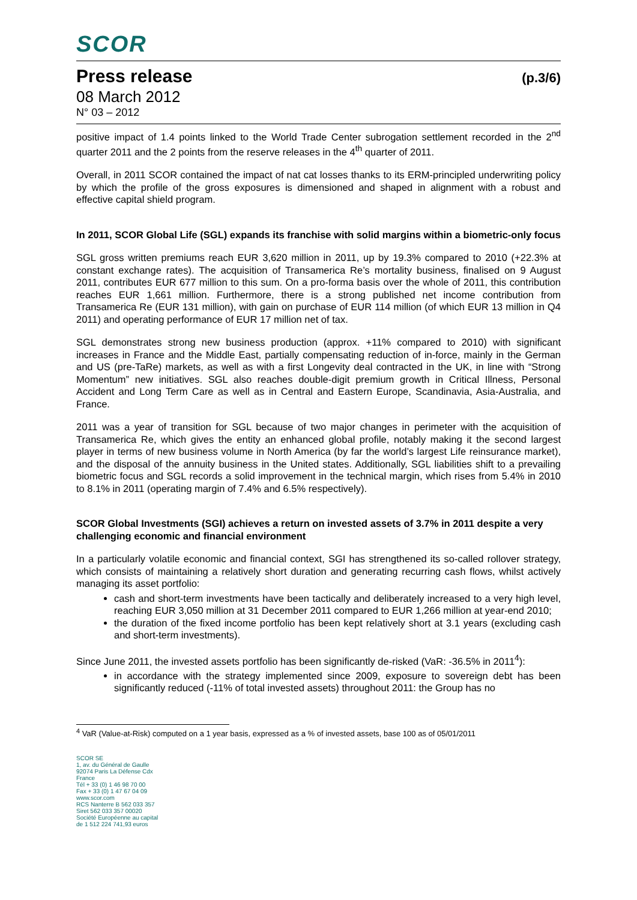SCOR
Press release
(p.3/6)
08 March 2012
N° 03 – 2012
positive impact of 1.4 points linked to the World Trade Center subrogation settlement recorded in the 2<sup>nd</sup> quarter 2011 and the 2 points from the reserve releases in the 4<sup>th</sup> quarter of 2011.
Overall, in 2011 SCOR contained the impact of nat cat losses thanks to its ERM-principled underwriting policy by which the profile of the gross exposures is dimensioned and shaped in alignment with a robust and effective capital shield program.
In 2011, SCOR Global Life (SGL) expands its franchise with solid margins within a biometric-only focus
SGL gross written premiums reach EUR 3,620 million in 2011, up by 19.3% compared to 2010 (+22.3% at constant exchange rates). The acquisition of Transamerica Re’s mortality business, finalised on 9 August 2011, contributes EUR 677 million to this sum. On a pro-forma basis over the whole of 2011, this contribution reaches EUR 1,661 million. Furthermore, there is a strong published net income contribution from Transamerica Re (EUR 131 million), with gain on purchase of EUR 114 million (of which EUR 13 million in Q4 2011) and operating performance of EUR 17 million net of tax.
SGL demonstrates strong new business production (approx. +11% compared to 2010) with significant increases in France and the Middle East, partially compensating reduction of in-force, mainly in the German and US (pre-TaRe) markets, as well as with a first Longevity deal contracted in the UK, in line with “Strong Momentum” new initiatives. SGL also reaches double-digit premium growth in Critical Illness, Personal Accident and Long Term Care as well as in Central and Eastern Europe, Scandinavia, Asia-Australia, and France.
2011 was a year of transition for SGL because of two major changes in perimeter with the acquisition of Transamerica Re, which gives the entity an enhanced global profile, notably making it the second largest player in terms of new business volume in North America (by far the world’s largest Life reinsurance market), and the disposal of the annuity business in the United states. Additionally, SGL liabilities shift to a prevailing biometric focus and SGL records a solid improvement in the technical margin, which rises from 5.4% in 2010 to 8.1% in 2011 (operating margin of 7.4% and 6.5% respectively).
SCOR Global Investments (SGI) achieves a return on invested assets of 3.7% in 2011 despite a very challenging economic and financial environment
In a particularly volatile economic and financial context, SGI has strengthened its so-called rollover strategy, which consists of maintaining a relatively short duration and generating recurring cash flows, whilst actively managing its asset portfolio:
cash and short-term investments have been tactically and deliberately increased to a very high level, reaching EUR 3,050 million at 31 December 2011 compared to EUR 1,266 million at year-end 2010;
the duration of the fixed income portfolio has been kept relatively short at 3.1 years (excluding cash and short-term investments).
Since June 2011, the invested assets portfolio has been significantly de-risked (VaR: -36.5% in 2011<sup>4</sup>):
in accordance with the strategy implemented since 2009, exposure to sovereign debt has been significantly reduced (-11% of total invested assets) throughout 2011: the Group has no
<sup>4</sup> VaR (Value-at-Risk) computed on a 1 year basis, expressed as a % of invested assets, base 100 as of 05/01/2011
SCOR SE
1, av. du Général de Gaulle
92074 Paris La Défense Cdx
France
Tél + 33 (0) 1 46 98 70 00
Fax + 33 (0) 1 47 67 04 09
www.scor.com
RCS Nanterre B 562 033 357
Siret 562 033 357 00020
Société Européenne au capital
de 1 512 224 741,93 euros